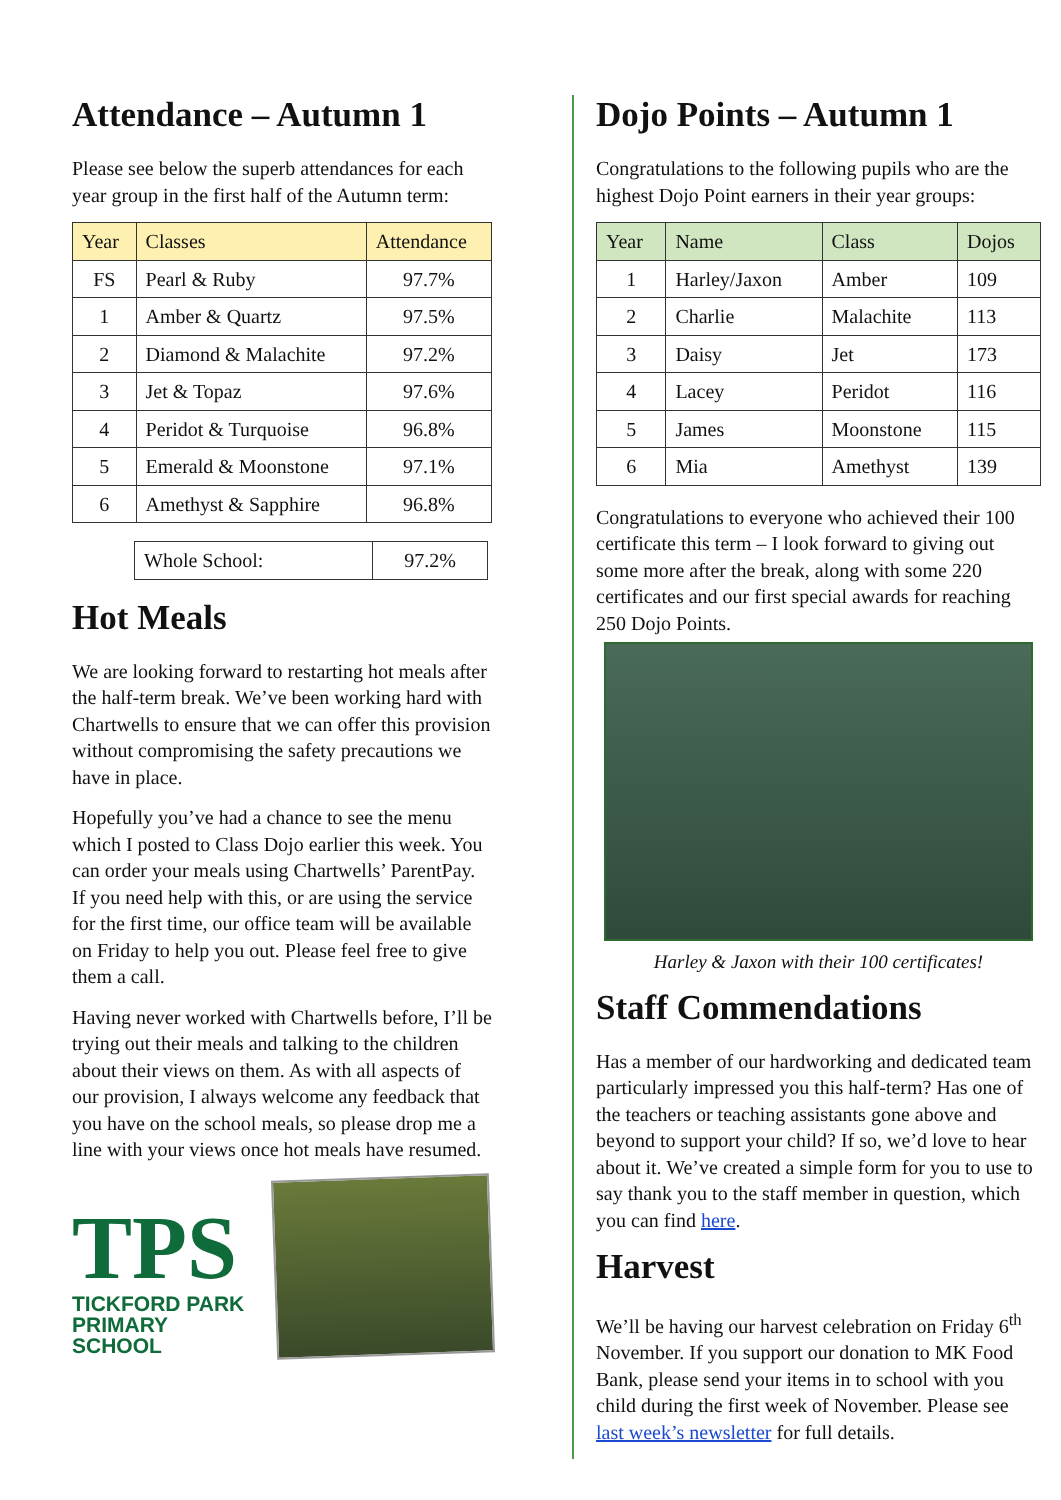Attendance – Autumn 1
Please see below the superb attendances for each year group in the first half of the Autumn term:
| Year | Classes | Attendance |
| --- | --- | --- |
| FS | Pearl & Ruby | 97.7% |
| 1 | Amber & Quartz | 97.5% |
| 2 | Diamond & Malachite | 97.2% |
| 3 | Jet & Topaz | 97.6% |
| 4 | Peridot & Turquoise | 96.8% |
| 5 | Emerald & Moonstone | 97.1% |
| 6 | Amethyst & Sapphire | 96.8% |
| Whole School: | 97.2% |
Hot Meals
We are looking forward to restarting hot meals after the half-term break. We’ve been working hard with Chartwells to ensure that we can offer this provision without compromising the safety precautions we have in place.
Hopefully you’ve had a chance to see the menu which I posted to Class Dojo earlier this week. You can order your meals using Chartwells’ ParentPay. If you need help with this, or are using the service for the first time, our office team will be available on Friday to help you out. Please feel free to give them a call.
Having never worked with Chartwells before, I’ll be trying out their meals and talking to the children about their views on them. As with all aspects of our provision, I always welcome any feedback that you have on the school meals, so please drop me a line with your views once hot meals have resumed.
TPS
TICKFORD PARK
PRIMARY SCHOOL
Dojo Points – Autumn 1
Congratulations to the following pupils who are the highest Dojo Point earners in their year groups:
| Year | Name | Class | Dojos |
| --- | --- | --- | --- |
| 1 | Harley/Jaxon | Amber | 109 |
| 2 | Charlie | Malachite | 113 |
| 3 | Daisy | Jet | 173 |
| 4 | Lacey | Peridot | 116 |
| 5 | James | Moonstone | 115 |
| 6 | Mia | Amethyst | 139 |
Congratulations to everyone who achieved their 100 certificate this term – I look forward to giving out some more after the break, along with some 220 certificates and our first special awards for reaching 250 Dojo Points.
Harley & Jaxon with their 100 certificates!
Staff Commendations
Has a member of our hardworking and dedicated team particularly impressed you this half-term? Has one of the teachers or teaching assistants gone above and beyond to support your child? If so, we’d love to hear about it. We’ve created a simple form for you to use to say thank you to the staff member in question, which you can find here.
Harvest
We’ll be having our harvest celebration on Friday 6<sup>th</sup> November. If you support our donation to MK Food Bank, please send your items in to school with you child during the first week of November. Please see last week’s newsletter for full details.